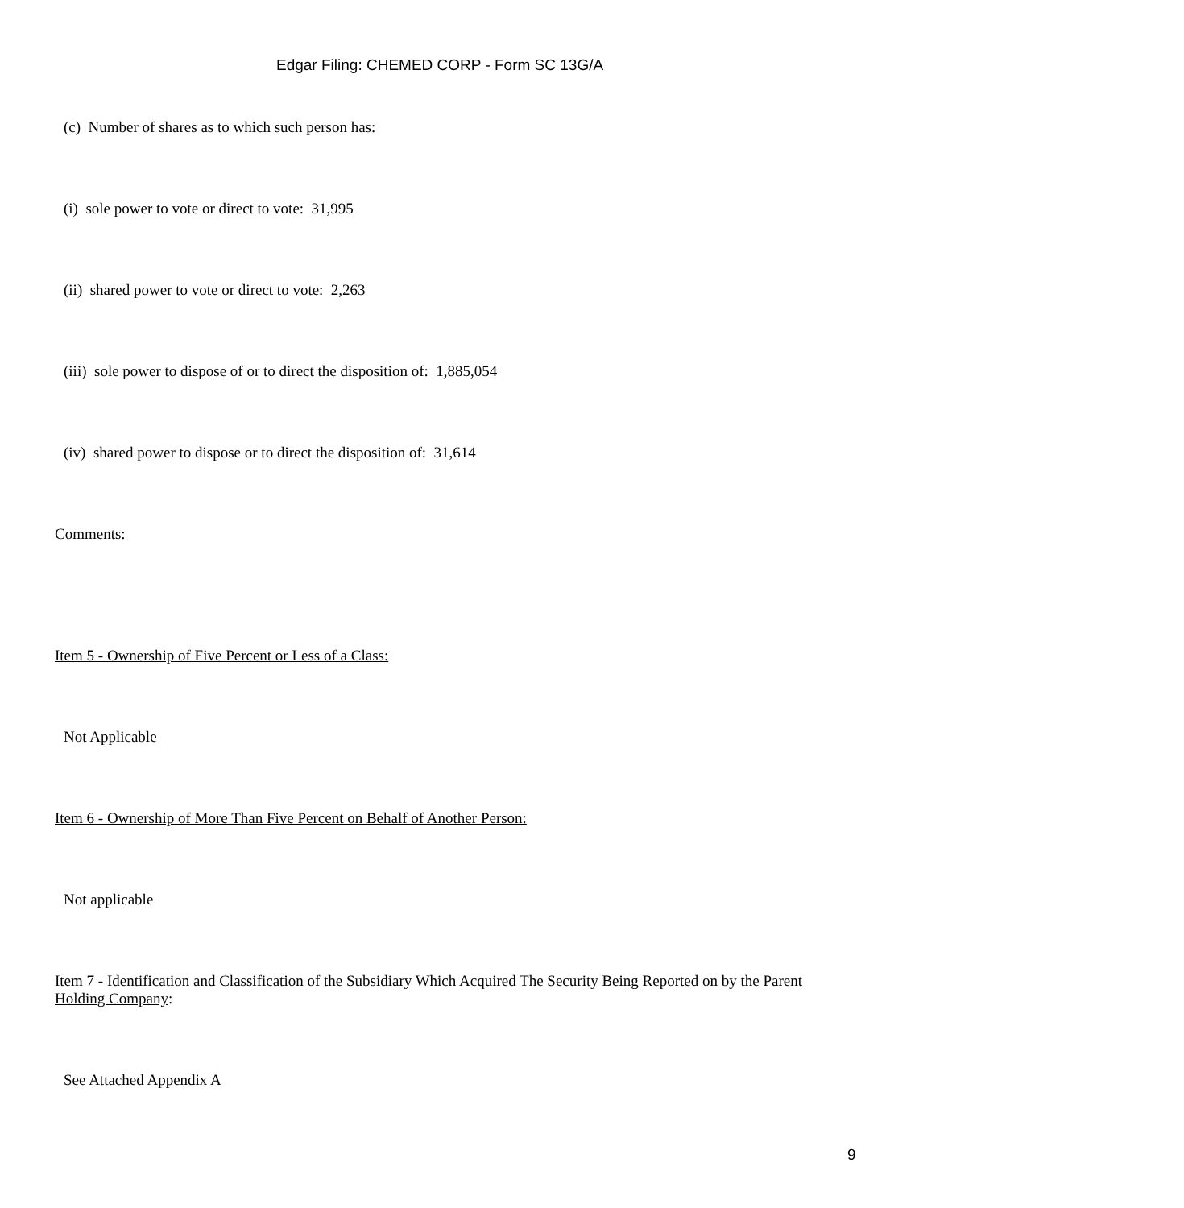Edgar Filing: CHEMED CORP - Form SC 13G/A
(c) Number of shares as to which such person has:
(i) sole power to vote or direct to vote: 31,995
(ii) shared power to vote or direct to vote: 2,263
(iii) sole power to dispose of or to direct the disposition of: 1,885,054
(iv) shared power to dispose or to direct the disposition of: 31,614
Comments:
Item 5 - Ownership of Five Percent or Less of a Class:
Not Applicable
Item 6 - Ownership of More Than Five Percent on Behalf of Another Person:
Not applicable
Item 7 - Identification and Classification of the Subsidiary Which Acquired The Security Being Reported on by the Parent Holding Company:
See Attached Appendix A
9